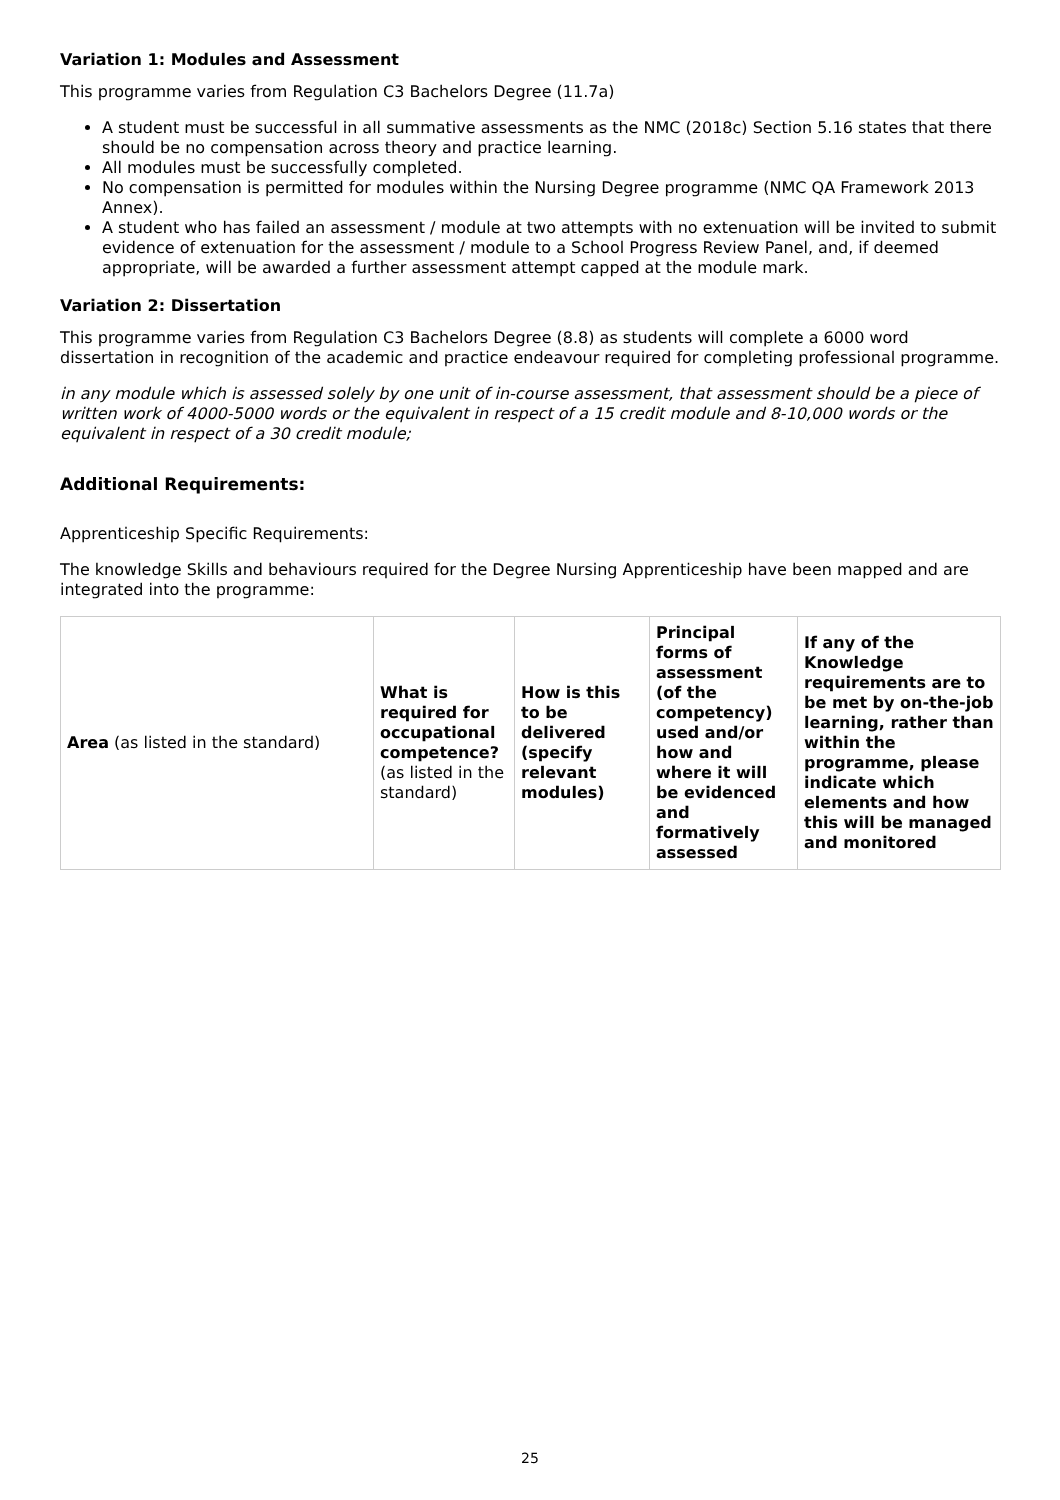Variation 1: Modules and Assessment
This programme varies from Regulation C3 Bachelors Degree (11.7a)
A student must be successful in all summative assessments as the NMC (2018c) Section 5.16 states that there should be no compensation across theory and practice learning.
All modules must be successfully completed.
No compensation is permitted for modules within the Nursing Degree programme (NMC QA Framework 2013 Annex).
A student who has failed an assessment / module at two attempts with no extenuation will be invited to submit evidence of extenuation for the assessment / module to a School Progress Review Panel, and, if deemed appropriate, will be awarded a further assessment attempt capped at the module mark.
Variation 2: Dissertation
This programme varies from Regulation C3 Bachelors Degree (8.8) as students will complete a 6000 word dissertation in recognition of the academic and practice endeavour required for completing professional programme.
in any module which is assessed solely by one unit of in-course assessment, that assessment should be a piece of written work of 4000-5000 words or the equivalent in respect of a 15 credit module and 8-10,000 words or the equivalent in respect of a 30 credit module;
Additional Requirements:
Apprenticeship Specific Requirements:
The knowledge Skills and behaviours required for the Degree Nursing Apprenticeship have been mapped and are integrated into the programme:
| Area (as listed in the standard) | What is required for occupational competence? (as listed in the standard) | How is this to be delivered (specify relevant modules) | Principal forms of assessment (of the competency) used and/or how and where it will be evidenced and formatively assessed | If any of the Knowledge requirements are to be met by on-the-job learning, rather than within the programme, please indicate which elements and how this will be managed and monitored |
| --- | --- | --- | --- | --- |
25